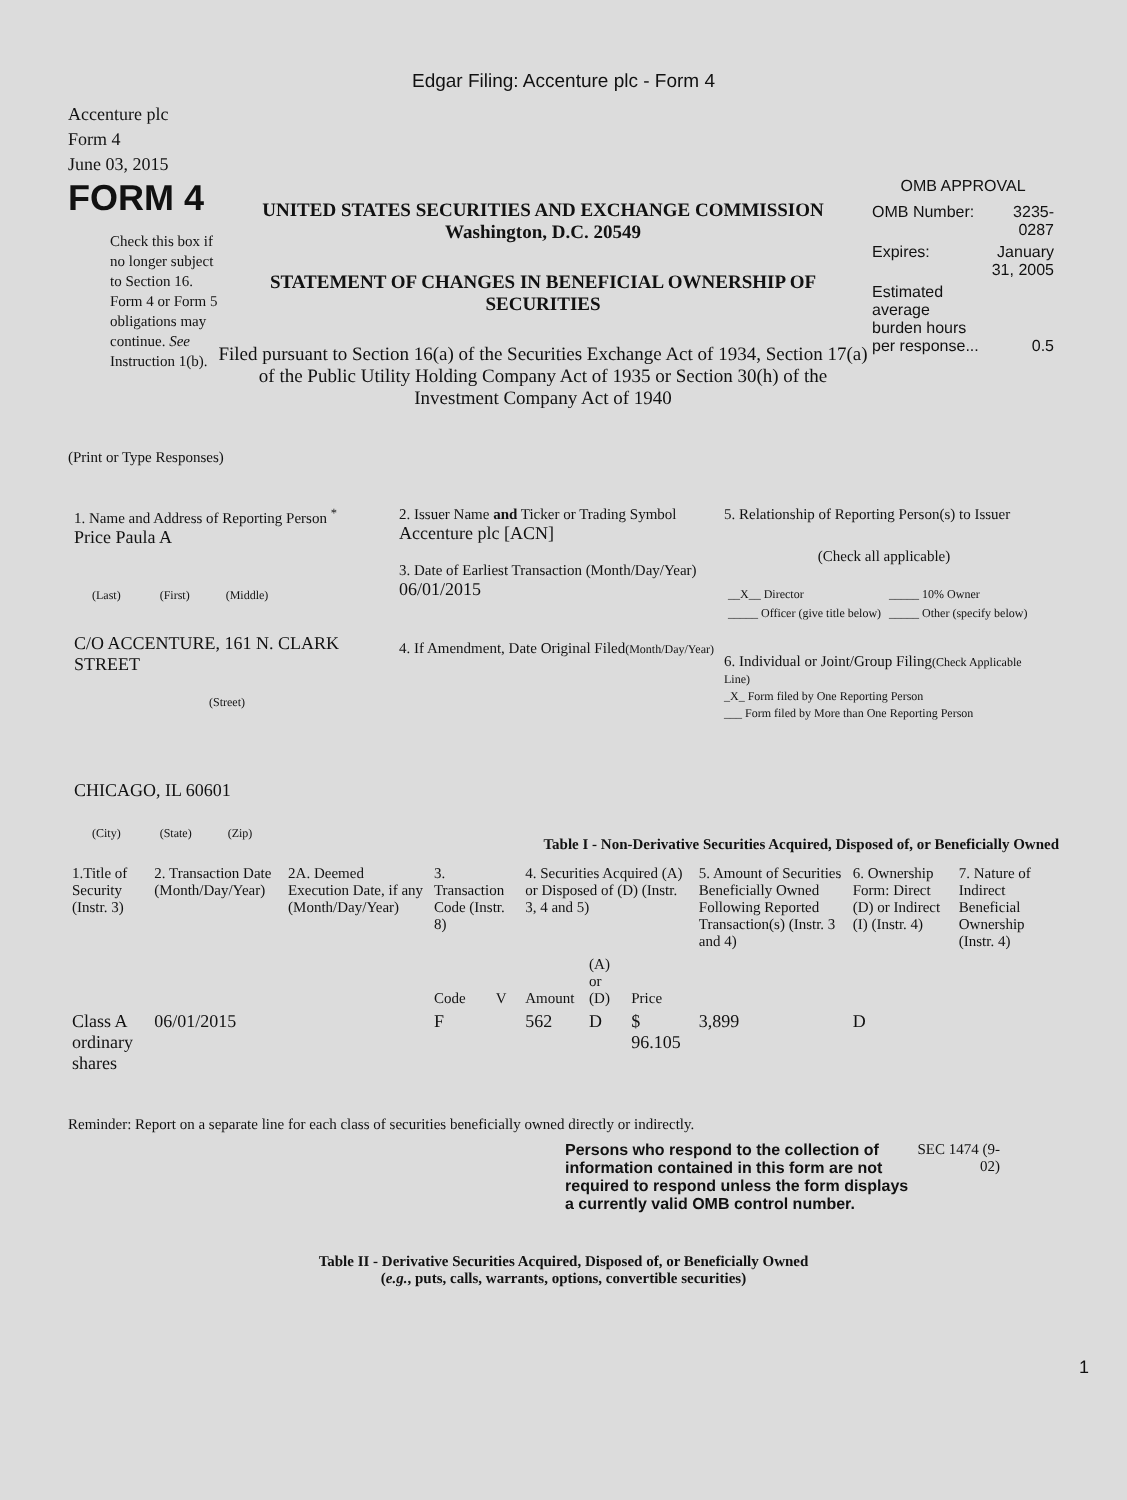Edgar Filing: Accenture plc - Form 4
Accenture plc
Form 4
June 03, 2015
FORM 4
Check this box if no longer subject to Section 16. Form 4 or Form 5 obligations may continue. See Instruction 1(b).
UNITED STATES SECURITIES AND EXCHANGE COMMISSION
Washington, D.C. 20549
STATEMENT OF CHANGES IN BENEFICIAL OWNERSHIP OF SECURITIES
Filed pursuant to Section 16(a) of the Securities Exchange Act of 1934, Section 17(a) of the Public Utility Holding Company Act of 1935 or Section 30(h) of the Investment Company Act of 1940
OMB APPROVAL
| OMB Number: | 3235-0287 |
| Expires: | January 31, 2005 |
| Estimated average burden hours per response... | 0.5 |
(Print or Type Responses)
1. Name and Address of Reporting Person <sup>*</sup>
Price Paula A
(Last) (First) (Middle)
C/O ACCENTURE, 161 N. CLARK STREET
(Street)
CHICAGO, IL 60601
(City) (State) (Zip)
2. Issuer Name and Ticker or Trading Symbol
Accenture plc [ACN]
3. Date of Earliest Transaction (Month/Day/Year)
06/01/2015
4. If Amendment, Date Original Filed(Month/Day/Year)
5. Relationship of Reporting Person(s) to Issuer
(Check all applicable)
| __X__ Director | _____ 10% Owner |
| _____ Officer (give title below) | _____ Other (specify below) |
6. Individual or Joint/Group Filing(Check Applicable Line)
_X_ Form filed by One Reporting Person
___ Form filed by More than One Reporting Person
Table I - Non-Derivative Securities Acquired, Disposed of, or Beneficially Owned
| 1.Title of Security (Instr. 3) | 2. Transaction Date (Month/Day/Year) | 2A. Deemed Execution Date, if any (Month/Day/Year) | 3. Transaction Code (Instr. 8) | | 4. Securities Acquired (A) or Disposed of (D) (Instr. 3, 4 and 5) | | | 5. Amount of Securities Beneficially Owned Following Reported Transaction(s) (Instr. 3 and 4) | 6. Ownership Form: Direct (D) or Indirect (I) (Instr. 4) | 7. Nature of Indirect Beneficial Ownership (Instr. 4) |
| --- | --- | --- | --- | --- | --- | --- | --- | --- | --- | --- |
| | | | Code | V | Amount | (A) or (D) | Price | | | |
| Class A ordinary shares | 06/01/2015 | | F | | 562 | D | $ 96.105 | 3,899 | D | |
Reminder: Report on a separate line for each class of securities beneficially owned directly or indirectly.
Persons who respond to the collection of information contained in this form are not required to respond unless the form displays a currently valid OMB control number.
SEC 1474 (9-02)
Table II - Derivative Securities Acquired, Disposed of, or Beneficially Owned
(e.g., puts, calls, warrants, options, convertible securities)
1